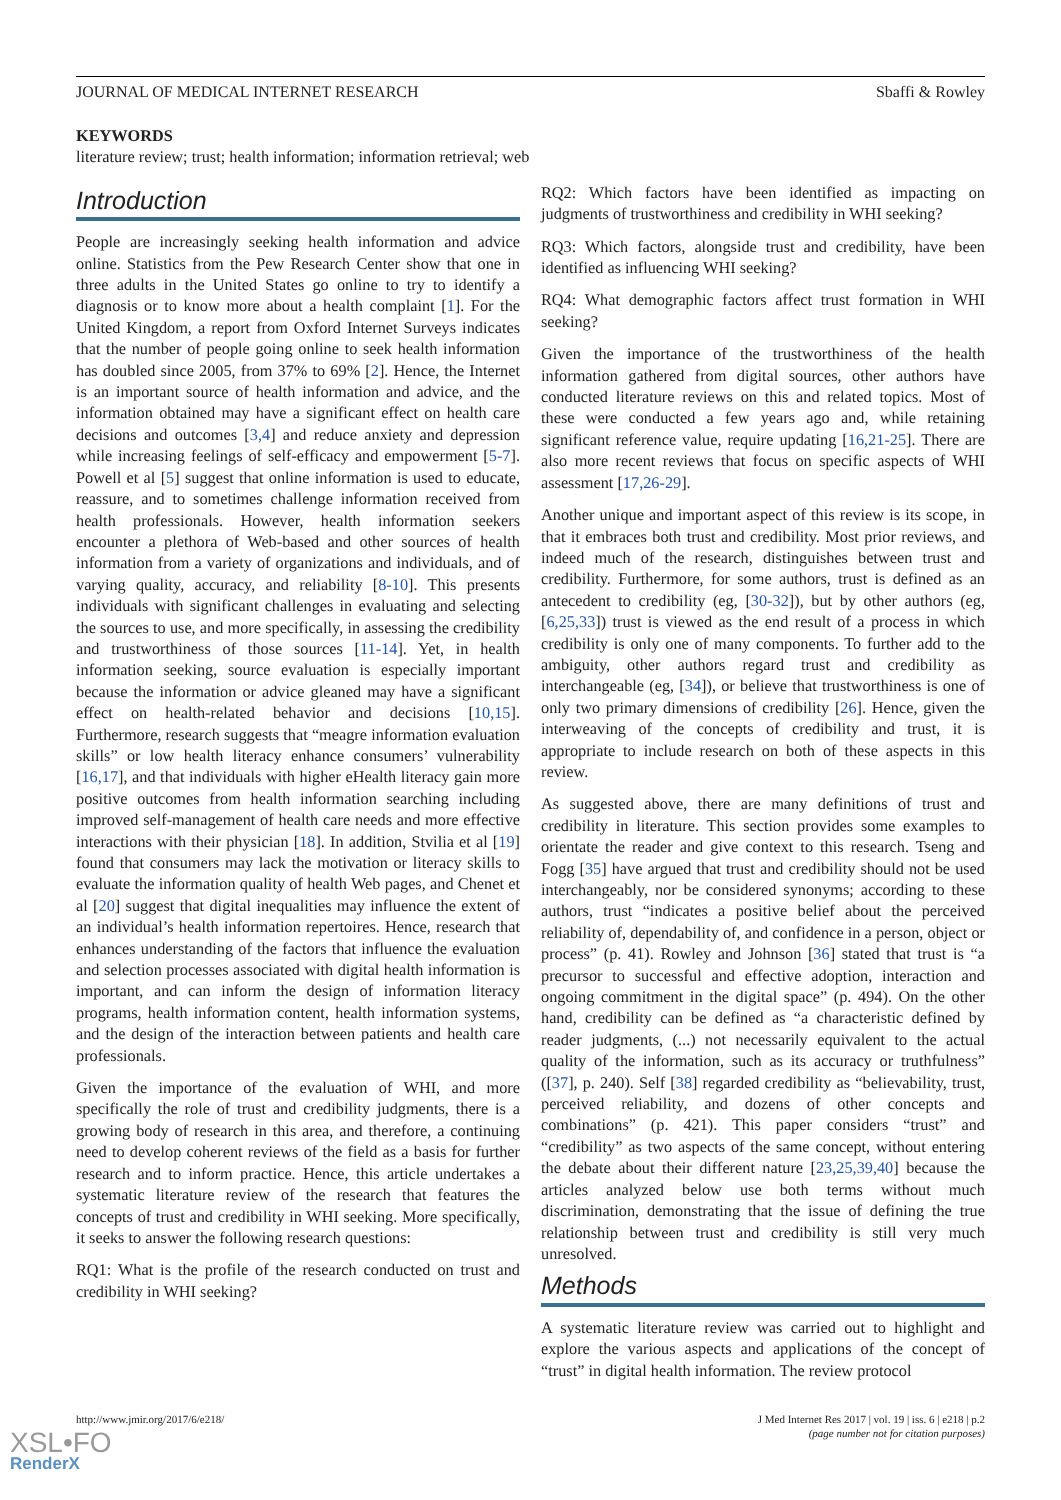JOURNAL OF MEDICAL INTERNET RESEARCH Sbaffi & Rowley
KEYWORDS
literature review; trust; health information; information retrieval; web
Introduction
People are increasingly seeking health information and advice online. Statistics from the Pew Research Center show that one in three adults in the United States go online to try to identify a diagnosis or to know more about a health complaint [1]. For the United Kingdom, a report from Oxford Internet Surveys indicates that the number of people going online to seek health information has doubled since 2005, from 37% to 69% [2]. Hence, the Internet is an important source of health information and advice, and the information obtained may have a significant effect on health care decisions and outcomes [3,4] and reduce anxiety and depression while increasing feelings of self-efficacy and empowerment [5-7]. Powell et al [5] suggest that online information is used to educate, reassure, and to sometimes challenge information received from health professionals. However, health information seekers encounter a plethora of Web-based and other sources of health information from a variety of organizations and individuals, and of varying quality, accuracy, and reliability [8-10]. This presents individuals with significant challenges in evaluating and selecting the sources to use, and more specifically, in assessing the credibility and trustworthiness of those sources [11-14]. Yet, in health information seeking, source evaluation is especially important because the information or advice gleaned may have a significant effect on health-related behavior and decisions [10,15]. Furthermore, research suggests that “meagre information evaluation skills” or low health literacy enhance consumers’ vulnerability [16,17], and that individuals with higher eHealth literacy gain more positive outcomes from health information searching including improved self-management of health care needs and more effective interactions with their physician [18]. In addition, Stvilia et al [19] found that consumers may lack the motivation or literacy skills to evaluate the information quality of health Web pages, and Chenet et al [20] suggest that digital inequalities may influence the extent of an individual’s health information repertoires. Hence, research that enhances understanding of the factors that influence the evaluation and selection processes associated with digital health information is important, and can inform the design of information literacy programs, health information content, health information systems, and the design of the interaction between patients and health care professionals.
Given the importance of the evaluation of WHI, and more specifically the role of trust and credibility judgments, there is a growing body of research in this area, and therefore, a continuing need to develop coherent reviews of the field as a basis for further research and to inform practice. Hence, this article undertakes a systematic literature review of the research that features the concepts of trust and credibility in WHI seeking. More specifically, it seeks to answer the following research questions:
RQ1: What is the profile of the research conducted on trust and credibility in WHI seeking?
RQ2: Which factors have been identified as impacting on judgments of trustworthiness and credibility in WHI seeking?
RQ3: Which factors, alongside trust and credibility, have been identified as influencing WHI seeking?
RQ4: What demographic factors affect trust formation in WHI seeking?
Given the importance of the trustworthiness of the health information gathered from digital sources, other authors have conducted literature reviews on this and related topics. Most of these were conducted a few years ago and, while retaining significant reference value, require updating [16,21-25]. There are also more recent reviews that focus on specific aspects of WHI assessment [17,26-29].
Another unique and important aspect of this review is its scope, in that it embraces both trust and credibility. Most prior reviews, and indeed much of the research, distinguishes between trust and credibility. Furthermore, for some authors, trust is defined as an antecedent to credibility (eg, [30-32]), but by other authors (eg, [6,25,33]) trust is viewed as the end result of a process in which credibility is only one of many components. To further add to the ambiguity, other authors regard trust and credibility as interchangeable (eg, [34]), or believe that trustworthiness is one of only two primary dimensions of credibility [26]. Hence, given the interweaving of the concepts of credibility and trust, it is appropriate to include research on both of these aspects in this review.
As suggested above, there are many definitions of trust and credibility in literature. This section provides some examples to orientate the reader and give context to this research. Tseng and Fogg [35] have argued that trust and credibility should not be used interchangeably, nor be considered synonyms; according to these authors, trust “indicates a positive belief about the perceived reliability of, dependability of, and confidence in a person, object or process” (p. 41). Rowley and Johnson [36] stated that trust is “a precursor to successful and effective adoption, interaction and ongoing commitment in the digital space” (p. 494). On the other hand, credibility can be defined as “a characteristic defined by reader judgments, (...) not necessarily equivalent to the actual quality of the information, such as its accuracy or truthfulness” ([37], p. 240). Self [38] regarded credibility as “believability, trust, perceived reliability, and dozens of other concepts and combinations” (p. 421). This paper considers “trust” and “credibility” as two aspects of the same concept, without entering the debate about their different nature [23,25,39,40] because the articles analyzed below use both terms without much discrimination, demonstrating that the issue of defining the true relationship between trust and credibility is still very much unresolved.
Methods
A systematic literature review was carried out to highlight and explore the various aspects and applications of the concept of “trust” in digital health information. The review protocol
http://www.jmir.org/2017/6/e218/ J Med Internet Res 2017 | vol. 19 | iss. 6 | e218 | p.2
(page number not for citation purposes)
XSL•FO
RenderX